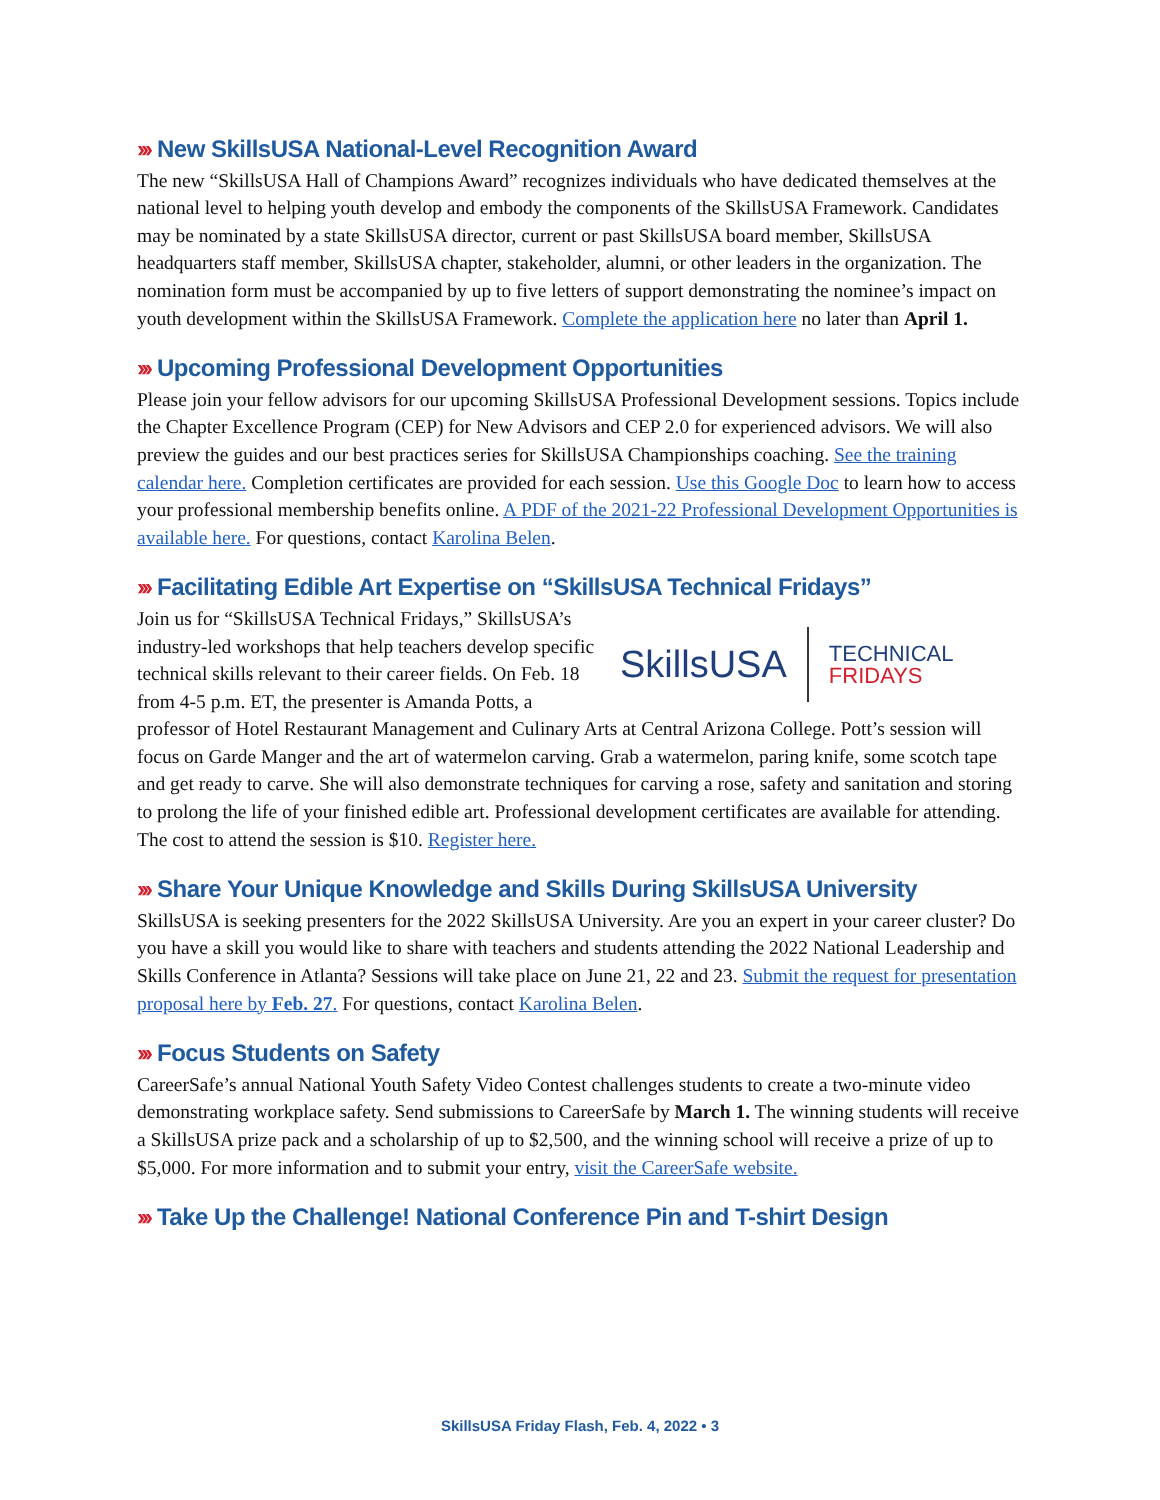››› New SkillsUSA National-Level Recognition Award
The new “SkillsUSA Hall of Champions Award” recognizes individuals who have dedicated themselves at the national level to helping youth develop and embody the components of the SkillsUSA Framework. Candidates may be nominated by a state SkillsUSA director, current or past SkillsUSA board member, SkillsUSA headquarters staff member, SkillsUSA chapter, stakeholder, alumni, or other leaders in the organization. The nomination form must be accompanied by up to five letters of support demonstrating the nominee’s impact on youth development within the SkillsUSA Framework. Complete the application here no later than April 1.
››› Upcoming Professional Development Opportunities
Please join your fellow advisors for our upcoming SkillsUSA Professional Development sessions. Topics include the Chapter Excellence Program (CEP) for New Advisors and CEP 2.0 for experienced advisors. We will also preview the guides and our best practices series for SkillsUSA Championships coaching. See the training calendar here. Completion certificates are provided for each session. Use this Google Doc to learn how to access your professional membership benefits online. A PDF of the 2021-22 Professional Development Opportunities is available here. For questions, contact Karolina Belen.
››› Facilitating Edible Art Expertise on “SkillsUSA Technical Fridays”
SkillsUSA TECHNICAL
FRIDAYS
Join us for “SkillsUSA Technical Fridays,” SkillsUSA’s industry-led workshops that help teachers develop specific technical skills relevant to their career fields. On Feb. 18 from 4-5 p.m. ET, the presenter is Amanda Potts, a professor of Hotel Restaurant Management and Culinary Arts at Central Arizona College. Pott’s session will focus on Garde Manger and the art of watermelon carving. Grab a watermelon, paring knife, some scotch tape and get ready to carve. She will also demonstrate techniques for carving a rose, safety and sanitation and storing to prolong the life of your finished edible art. Professional development certificates are available for attending. The cost to attend the session is $10. Register here.
››› Share Your Unique Knowledge and Skills During SkillsUSA University
SkillsUSA is seeking presenters for the 2022 SkillsUSA University. Are you an expert in your career cluster? Do you have a skill you would like to share with teachers and students attending the 2022 National Leadership and Skills Conference in Atlanta? Sessions will take place on June 21, 22 and 23. Submit the request for presentation proposal here by Feb. 27. For questions, contact Karolina Belen.
››› Focus Students on Safety
CareerSafe’s annual National Youth Safety Video Contest challenges students to create a two-minute video demonstrating workplace safety. Send submissions to CareerSafe by March 1. The winning students will receive a SkillsUSA prize pack and a scholarship of up to $2,500, and the winning school will receive a prize of up to $5,000. For more information and to submit your entry, visit the CareerSafe website.
››› Take Up the Challenge! National Conference Pin and T-shirt Design
SkillsUSA Friday Flash, Feb. 4, 2022 • 3